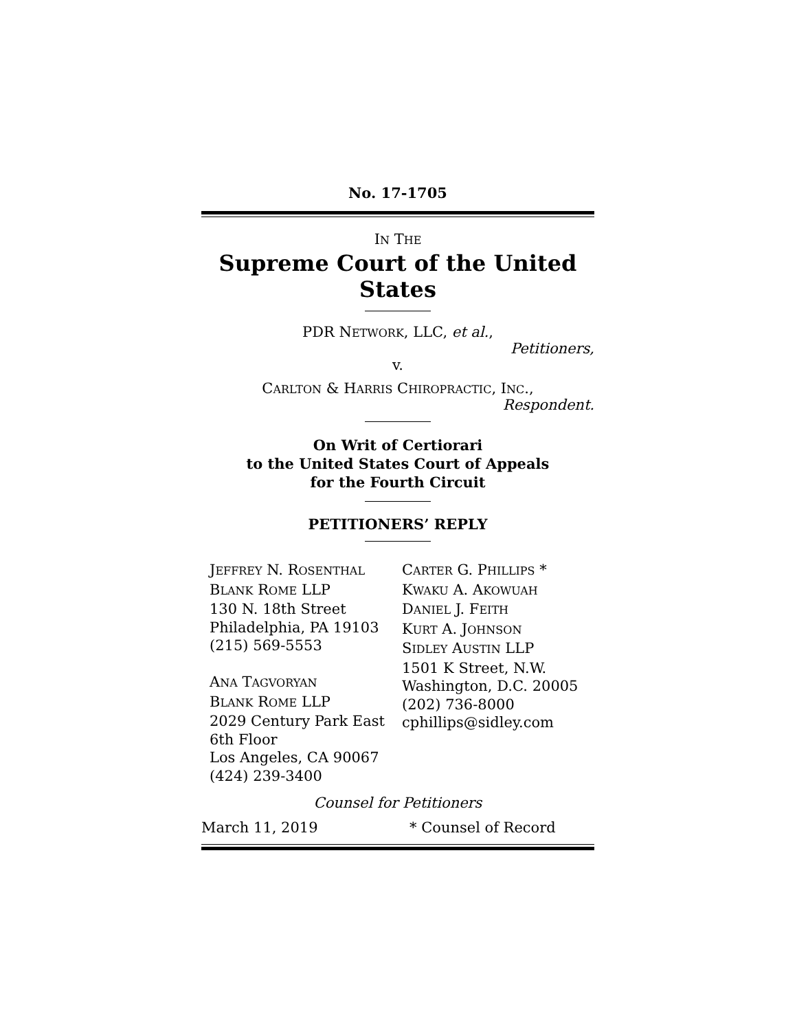No. 17-1705
IN THE
Supreme Court of the United States
PDR NETWORK, LLC, et al.,
Petitioners,
v.
CARLTON & HARRIS CHIROPRACTIC, INC.,
Respondent.
On Writ of Certiorari
to the United States Court of Appeals
for the Fourth Circuit
PETITIONERS’ REPLY
JEFFREY N. ROSENTHAL
BLANK ROME LLP
130 N. 18th Street
Philadelphia, PA 19103
(215) 569-5553
ANA TAGVORYAN
BLANK ROME LLP
2029 Century Park East
6th Floor
Los Angeles, CA 90067
(424) 239-3400
CARTER G. PHILLIPS *
KWAKU A. AKOWUAH
DANIEL J. FEITH
KURT A. JOHNSON
SIDLEY AUSTIN LLP
1501 K Street, N.W.
Washington, D.C. 20005
(202) 736-8000
cphillips@sidley.com
Counsel for Petitioners
March 11, 2019 * Counsel of Record